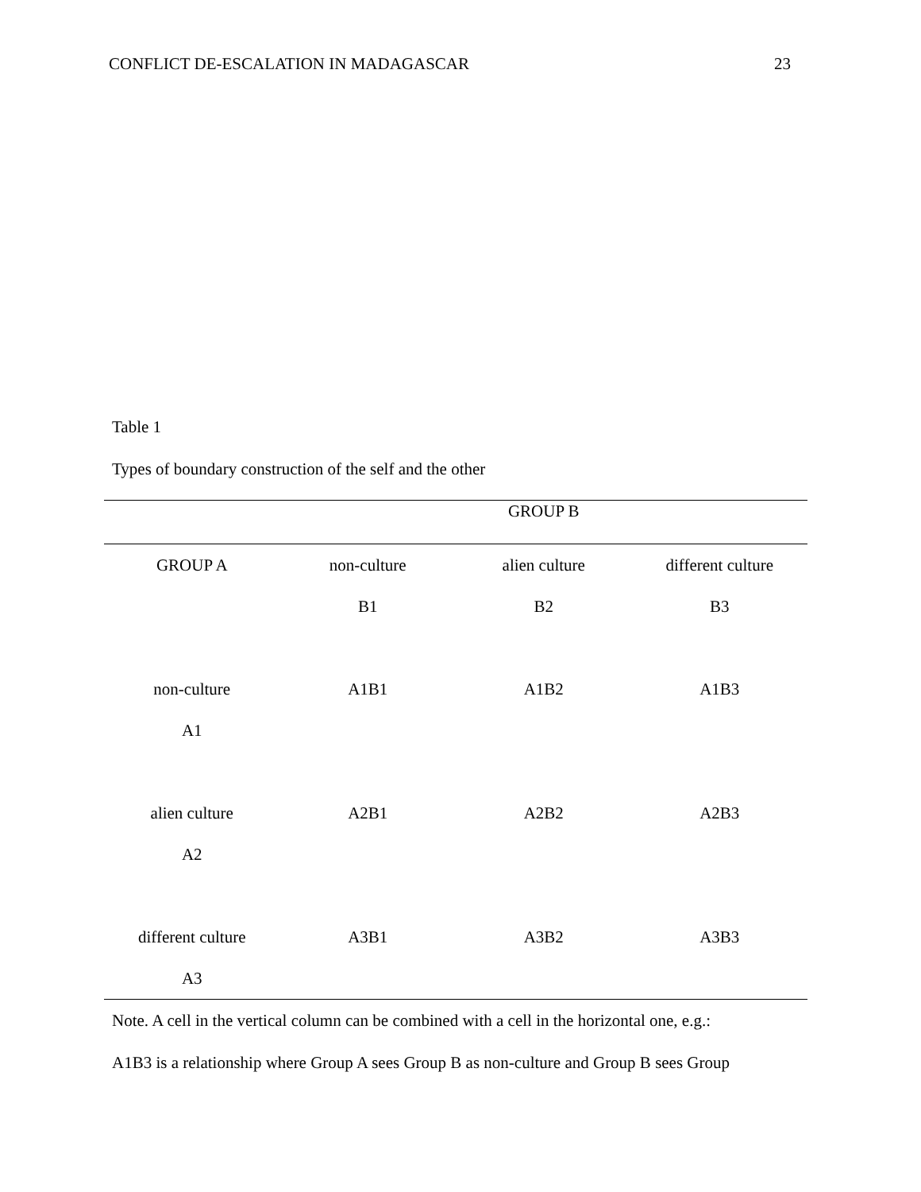CONFLICT DE-ESCALATION IN MADAGASCAR 23
Table 1
Types of boundary construction of the self and the other
| | | GROUP B | |
| --- | --- | --- | --- |
| GROUP A | non-culture | alien culture | different culture |
| | B1 | B2 | B3 |
| non-culture | A1B1 | A1B2 | A1B3 |
| A1 | | | |
| alien culture | A2B1 | A2B2 | A2B3 |
| A2 | | | |
| different culture | A3B1 | A3B2 | A3B3 |
| A3 | | | |
Note. A cell in the vertical column can be combined with a cell in the horizontal one, e.g.:
A1B3 is a relationship where Group A sees Group B as non-culture and Group B sees Group